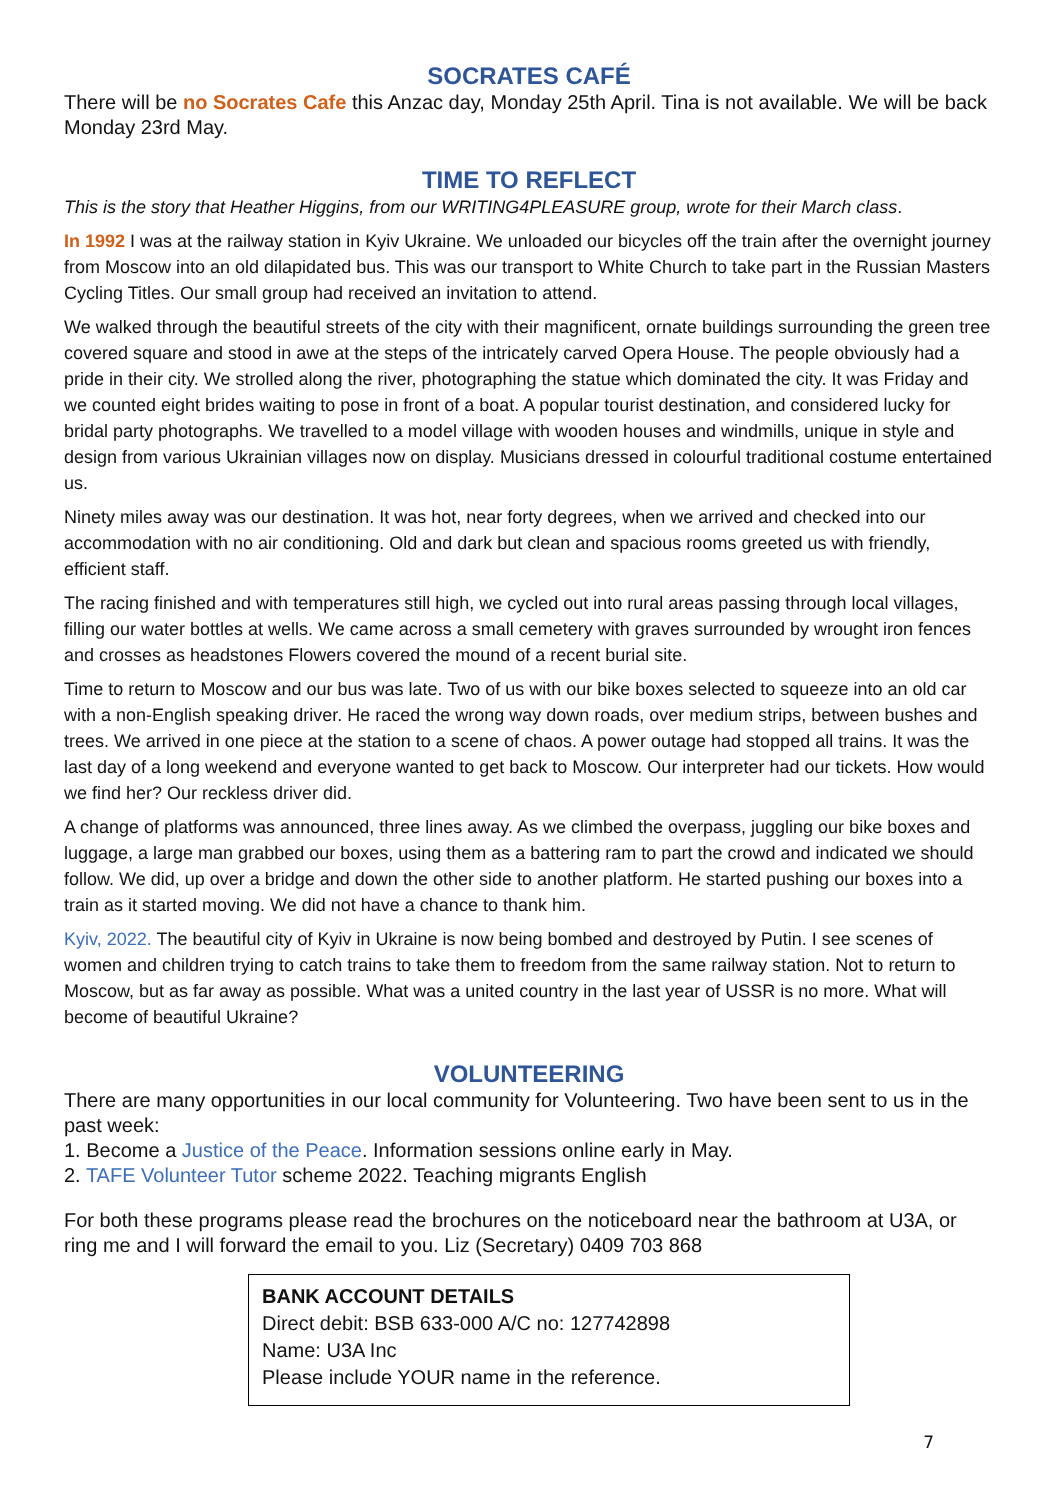SOCRATES CAFÉ
There will be no Socrates Cafe this Anzac day, Monday 25th April. Tina is not available. We will be back Monday 23rd May.
TIME TO REFLECT
This is the story that Heather Higgins, from our WRITING4PLEASURE group, wrote for their March class.
In 1992 I was at the railway station in Kyiv Ukraine. We unloaded our bicycles off the train after the overnight journey from Moscow into an old dilapidated bus. This was our transport to White Church to take part in the Russian Masters Cycling Titles. Our small group had received an invitation to attend.
We walked through the beautiful streets of the city with their magnificent, ornate buildings surrounding the green tree covered square and stood in awe at the steps of the intricately carved Opera House. The people obviously had a pride in their city. We strolled along the river, photographing the statue which dominated the city. It was Friday and we counted eight brides waiting to pose in front of a boat. A popular tourist destination, and considered lucky for bridal party photographs. We travelled to a model village with wooden houses and windmills, unique in style and design from various Ukrainian villages now on display. Musicians dressed in colourful traditional costume entertained us.
Ninety miles away was our destination. It was hot, near forty degrees, when we arrived and checked into our accommodation with no air conditioning. Old and dark but clean and spacious rooms greeted us with friendly, efficient staff.
The racing finished and with temperatures still high, we cycled out into rural areas passing through local villages, filling our water bottles at wells. We came across a small cemetery with graves surrounded by wrought iron fences and crosses as headstones Flowers covered the mound of a recent burial site.
Time to return to Moscow and our bus was late. Two of us with our bike boxes selected to squeeze into an old car with a non-English speaking driver. He raced the wrong way down roads, over medium strips, between bushes and trees. We arrived in one piece at the station to a scene of chaos. A power outage had stopped all trains. It was the last day of a long weekend and everyone wanted to get back to Moscow. Our interpreter had our tickets. How would we find her? Our reckless driver did.
A change of platforms was announced, three lines away. As we climbed the overpass, juggling our bike boxes and luggage, a large man grabbed our boxes, using them as a battering ram to part the crowd and indicated we should follow. We did, up over a bridge and down the other side to another platform. He started pushing our boxes into a train as it started moving. We did not have a chance to thank him.
Kyiv, 2022. The beautiful city of Kyiv in Ukraine is now being bombed and destroyed by Putin. I see scenes of women and children trying to catch trains to take them to freedom from the same railway station. Not to return to Moscow, but as far away as possible. What was a united country in the last year of USSR is no more. What will become of beautiful Ukraine?
VOLUNTEERING
There are many opportunities in our local community for Volunteering. Two have been sent to us in the past week:
1. Become a Justice of the Peace. Information sessions online early in May.
2. TAFE Volunteer Tutor scheme 2022. Teaching migrants English
For both these programs please read the brochures on the noticeboard near the bathroom at U3A, or ring me and I will forward the email to you. Liz (Secretary) 0409 703 868
BANK ACCOUNT DETAILS
Direct debit: BSB 633-000 A/C no: 127742898
Name: U3A Inc
Please include YOUR name in the reference.
7